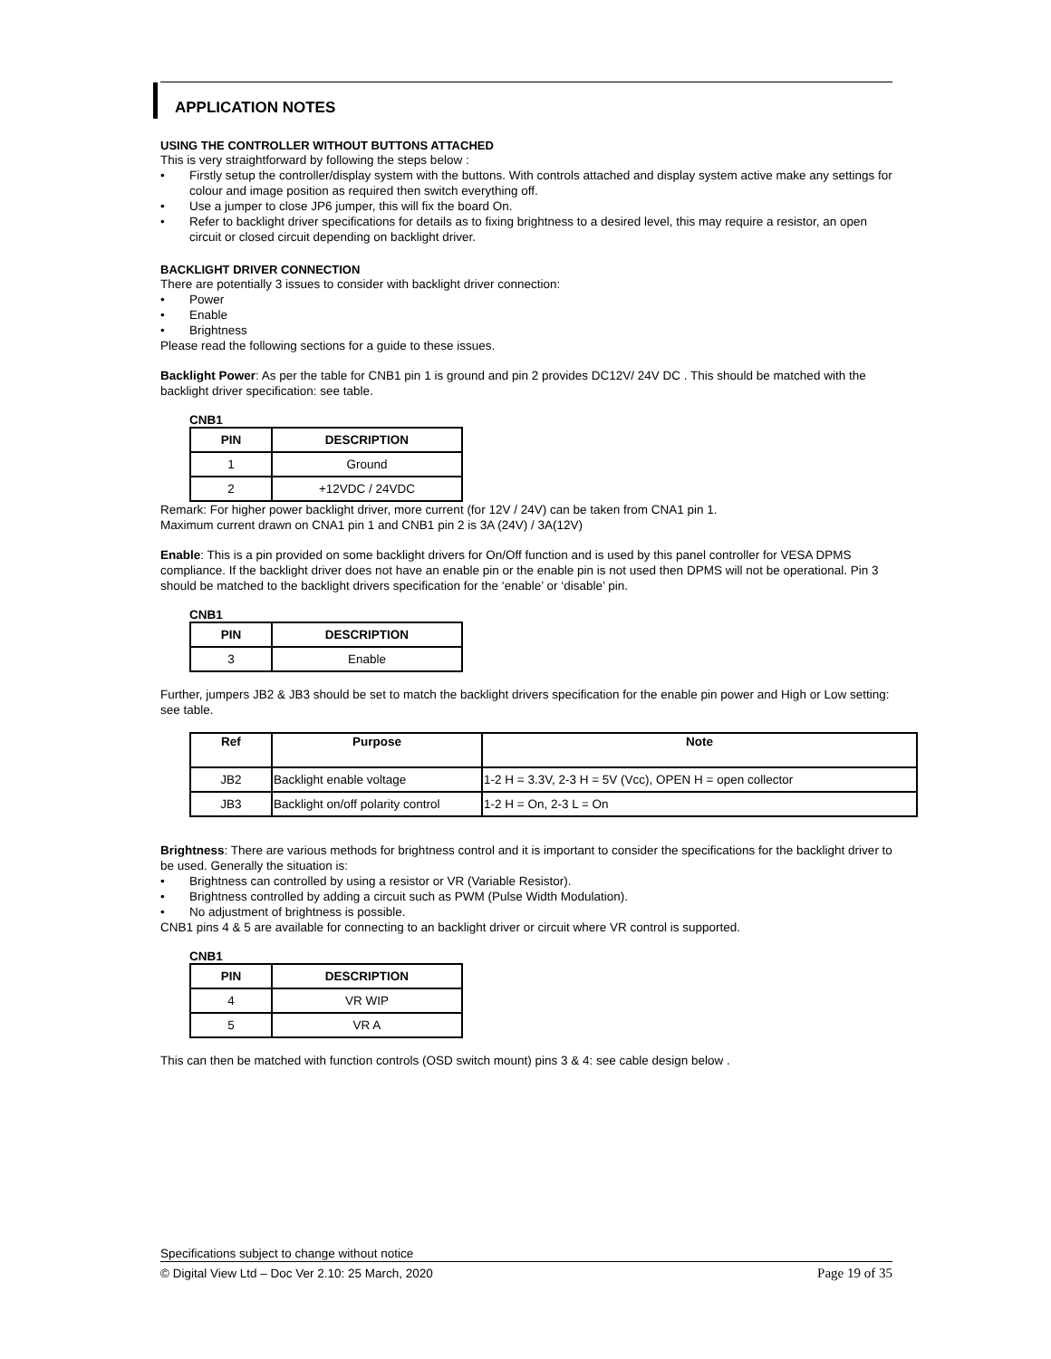APPLICATION NOTES
USING THE CONTROLLER WITHOUT BUTTONS ATTACHED
This is very straightforward by following the steps below :
• Firstly setup the controller/display system with the buttons. With controls attached and display system active make any settings for colour and image position as required then switch everything off.
• Use a jumper to close JP6 jumper, this will fix the board On.
• Refer to backlight driver specifications for details as to fixing brightness to a desired level, this may require a resistor, an open circuit or closed circuit depending on backlight driver.
BACKLIGHT DRIVER CONNECTION
There are potentially 3 issues to consider with backlight driver connection:
• Power
• Enable
• Brightness
Please read the following sections for a guide to these issues.
Backlight Power: As per the table for CNB1 pin 1 is ground and pin 2 provides DC12V/ 24V DC . This should be matched with the backlight driver specification: see table.
CNB1
| PIN | DESCRIPTION |
| --- | --- |
| 1 | Ground |
| 2 | +12VDC / 24VDC |
Remark: For higher power backlight driver, more current (for 12V / 24V) can be taken from CNA1 pin 1.
Maximum current drawn on CNA1 pin 1 and CNB1 pin 2 is 3A (24V) / 3A(12V)
Enable: This is a pin provided on some backlight drivers for On/Off function and is used by this panel controller for VESA DPMS compliance. If the backlight driver does not have an enable pin or the enable pin is not used then DPMS will not be operational. Pin 3 should be matched to the backlight drivers specification for the ‘enable’ or ‘disable’ pin.
CNB1
| PIN | DESCRIPTION |
| --- | --- |
| 3 | Enable |
Further, jumpers JB2 & JB3 should be set to match the backlight drivers specification for the enable pin power and High or Low setting: see table.
| Ref | Purpose | Note |
| --- | --- | --- |
| JB2 | Backlight enable voltage | 1-2 H = 3.3V, 2-3 H = 5V (Vcc), OPEN H = open collector |
| JB3 | Backlight on/off polarity control | 1-2 H = On, 2-3 L = On |
Brightness: There are various methods for brightness control and it is important to consider the specifications for the backlight driver to be used. Generally the situation is:
• Brightness can controlled by using a resistor or VR (Variable Resistor).
• Brightness controlled by adding a circuit such as PWM (Pulse Width Modulation).
• No adjustment of brightness is possible.
CNB1 pins 4 & 5 are available for connecting to an backlight driver or circuit where VR control is supported.
CNB1
| PIN | DESCRIPTION |
| --- | --- |
| 4 | VR WIP |
| 5 | VR A |
This can then be matched with function controls (OSD switch mount) pins 3 & 4: see cable design below .
Specifications subject to change without notice
© Digital View Ltd – Doc Ver 2.10: 25 March, 2020 Page 19 of 35